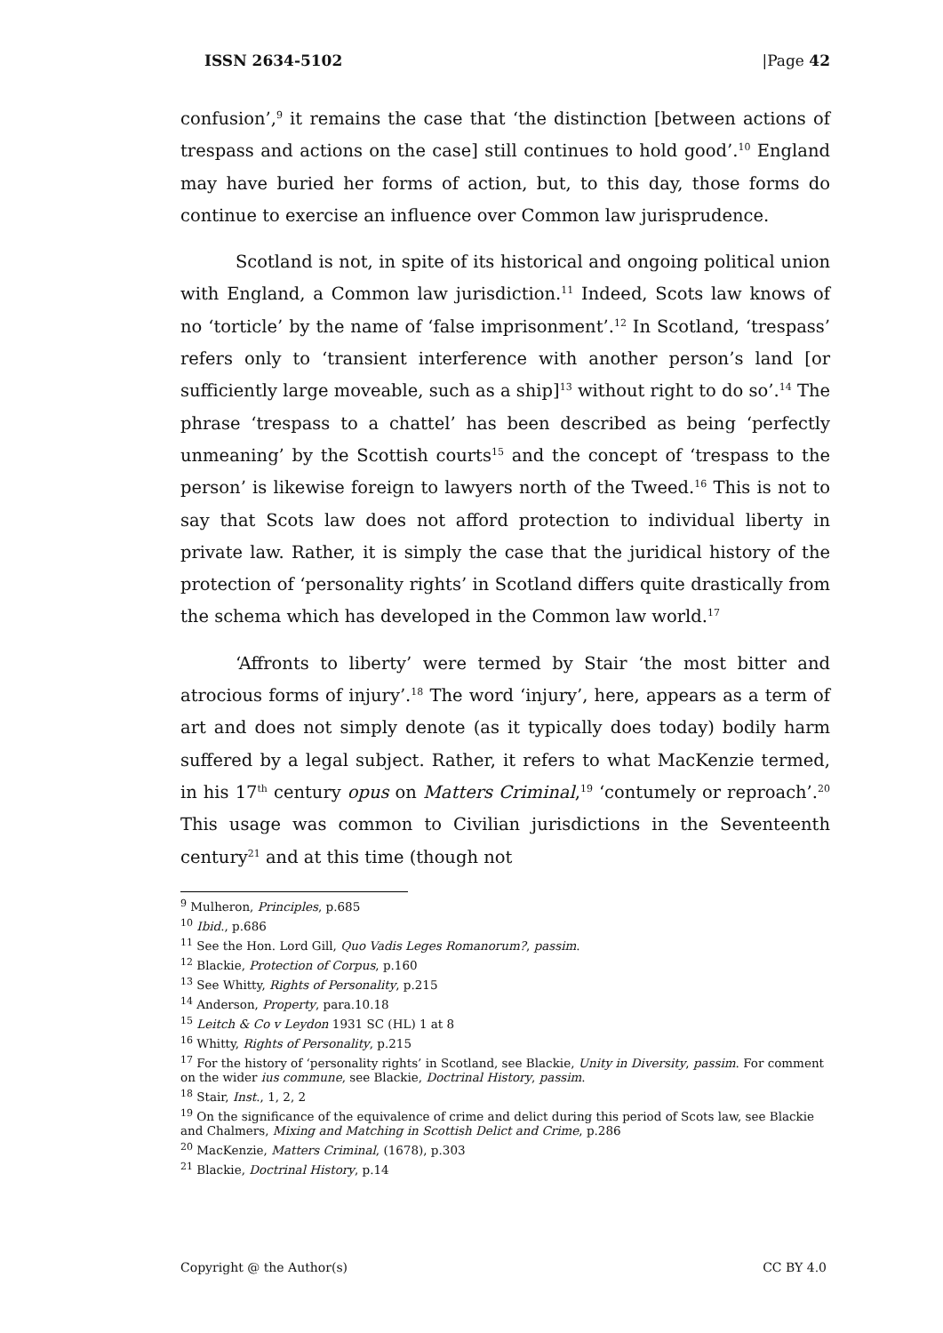ISSN 2634-5102 |Page 42
confusion’,<sup>9</sup> it remains the case that ‘the distinction [between actions of trespass and actions on the case] still continues to hold good’.<sup>10</sup> England may have buried her forms of action, but, to this day, those forms do continue to exercise an influence over Common law jurisprudence.
Scotland is not, in spite of its historical and ongoing political union with England, a Common law jurisdiction.<sup>11</sup> Indeed, Scots law knows of no ‘torticle’ by the name of ‘false imprisonment’.<sup>12</sup> In Scotland, ‘trespass’ refers only to ‘transient interference with another person’s land [or sufficiently large moveable, such as a ship]<sup>13</sup> without right to do so’.<sup>14</sup> The phrase ‘trespass to a chattel’ has been described as being ‘perfectly unmeaning’ by the Scottish courts<sup>15</sup> and the concept of ‘trespass to the person’ is likewise foreign to lawyers north of the Tweed.<sup>16</sup> This is not to say that Scots law does not afford protection to individual liberty in private law. Rather, it is simply the case that the juridical history of the protection of ‘personality rights’ in Scotland differs quite drastically from the schema which has developed in the Common law world.<sup>17</sup>
‘Affronts to liberty’ were termed by Stair ‘the most bitter and atrocious forms of injury’.<sup>18</sup> The word ‘injury’, here, appears as a term of art and does not simply denote (as it typically does today) bodily harm suffered by a legal subject. Rather, it refers to what MacKenzie termed, in his 17<sup>th</sup> century opus on Matters Criminal,<sup>19</sup> ‘contumely or reproach’.<sup>20</sup> This usage was common to Civilian jurisdictions in the Seventeenth century<sup>21</sup> and at this time (though not
<sup>9</sup> Mulheron, Principles, p.685
<sup>10</sup> Ibid., p.686
<sup>11</sup> See the Hon. Lord Gill, Quo Vadis Leges Romanorum?, passim.
<sup>12</sup> Blackie, Protection of Corpus, p.160
<sup>13</sup> See Whitty, Rights of Personality, p.215
<sup>14</sup> Anderson, Property, para.10.18
<sup>15</sup> Leitch & Co v Leydon 1931 SC (HL) 1 at 8
<sup>16</sup> Whitty, Rights of Personality, p.215
<sup>17</sup> For the history of ‘personality rights’ in Scotland, see Blackie, Unity in Diversity, passim. For comment on the wider ius commune, see Blackie, Doctrinal History, passim.
<sup>18</sup> Stair, Inst., 1, 2, 2
<sup>19</sup> On the significance of the equivalence of crime and delict during this period of Scots law, see Blackie and Chalmers, Mixing and Matching in Scottish Delict and Crime, p.286
<sup>20</sup> MacKenzie, Matters Criminal, (1678), p.303
<sup>21</sup> Blackie, Doctrinal History, p.14
Copyright @ the Author(s) CC BY 4.0